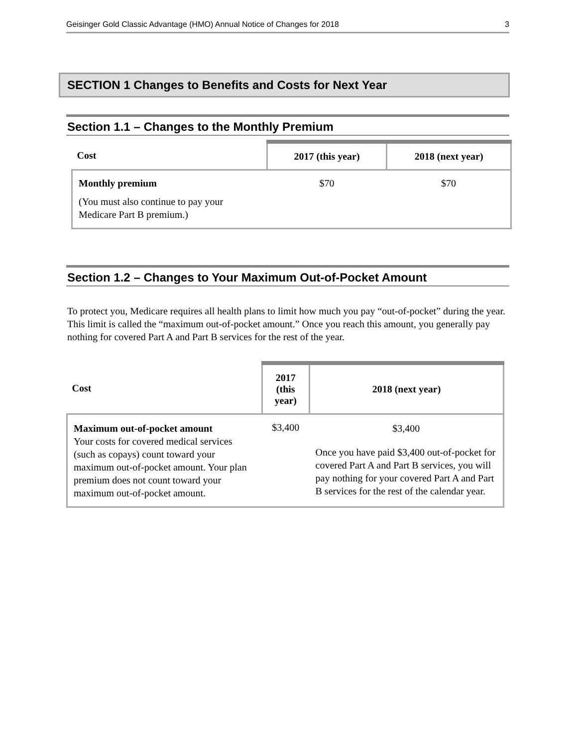Geisinger Gold Classic Advantage (HMO) Annual Notice of Changes for 2018 3
SECTION 1 Changes to Benefits and Costs for Next Year
Section 1.1 – Changes to the Monthly Premium
| Cost | 2017 (this year) | 2018 (next year) |
| --- | --- | --- |
| Monthly premium (You must also continue to pay your Medicare Part B premium.) | $70 | $70 |
Section 1.2 – Changes to Your Maximum Out-of-Pocket Amount
To protect you, Medicare requires all health plans to limit how much you pay “out-of-pocket” during the year. This limit is called the “maximum out-of-pocket amount.” Once you reach this amount, you generally pay nothing for covered Part A and Part B services for the rest of the year.
| Cost | 2017 (this year) | 2018 (next year) |
| --- | --- | --- |
| Maximum out-of-pocket amount Your costs for covered medical services (such as copays) count toward your maximum out-of-pocket amount. Your plan premium does not count toward your maximum out-of-pocket amount. | $3,400 | $3,400 Once you have paid $3,400 out-of-pocket for covered Part A and Part B services, you will pay nothing for your covered Part A and Part B services for the rest of the calendar year. |